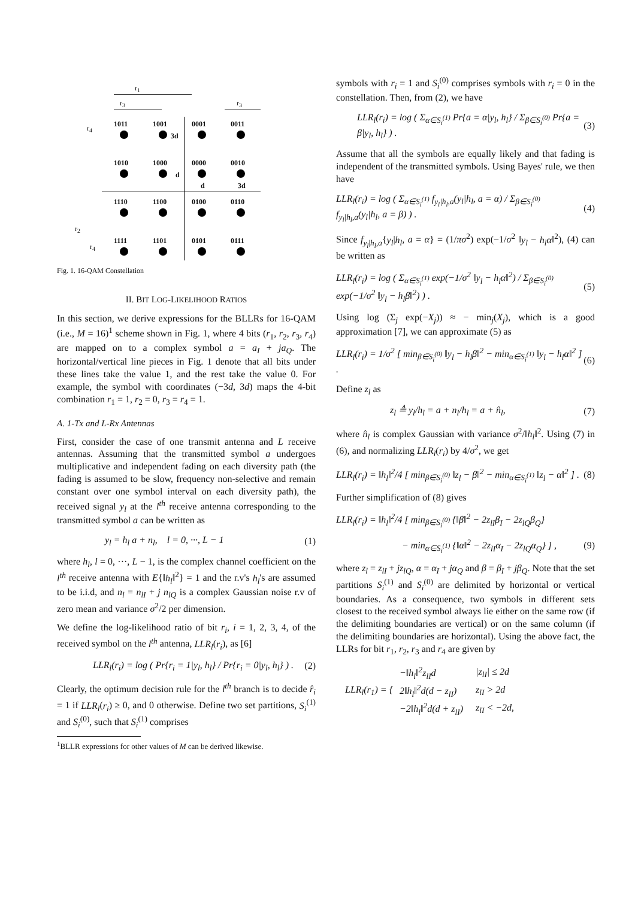r<sub>1</sub>
r<sub>3</sub> r<sub>3</sub>
r<sub>4</sub>
r<sub>2</sub>
r<sub>4</sub>
1011 1001 0001 0011
1010 1000 0000 0010
1110 1100 0100 0110
1111 1101 0101 0111
3d
d
d 3d
Fig. 1. 16-QAM Constellation
II. BIT LOG-LIKELIHOOD RATIOS
In this section, we derive expressions for the BLLRs for 16-QAM (i.e., M = 16)<sup>1</sup> scheme shown in Fig. 1, where 4 bits (r<sub>1</sub>, r<sub>2</sub>, r<sub>3</sub>, r<sub>4</sub>) are mapped on to a complex symbol a = a<sub>I</sub> + ja<sub>Q</sub>. The horizontal/vertical line pieces in Fig. 1 denote that all bits under these lines take the value 1, and the rest take the value 0. For example, the symbol with coordinates (−3d, 3d) maps the 4-bit combination r<sub>1</sub> = 1, r<sub>2</sub> = 0, r<sub>3</sub> = r<sub>4</sub> = 1.
A. 1-Tx and L-Rx Antennas
First, consider the case of one transmit antenna and L receive antennas. Assuming that the transmitted symbol a undergoes multiplicative and independent fading on each diversity path (the fading is assumed to be slow, frequency non-selective and remain constant over one symbol interval on each diversity path), the received signal y<sub>l</sub> at the l<sup>th</sup> receive antenna corresponding to the transmitted symbol a can be written as
y<sub>l</sub> = h<sub>l</sub> a + n<sub>l</sub>, l = 0, ···, L − 1 (1)
where h<sub>l</sub>, l = 0, ···, L − 1, is the complex channel coefficient on the l<sup>th</sup> receive antenna with E{‖h<sub>l</sub>‖<sup>2</sup>} = 1 and the r.v's h<sub>l</sub>'s are assumed to be i.i.d, and n<sub>l</sub> = n<sub>lI</sub> + j n<sub>lQ</sub> is a complex Gaussian noise r.v of zero mean and variance σ<sup>2</sup>/2 per dimension.
We define the log-likelihood ratio of bit r<sub>i</sub>, i = 1, 2, 3, 4, of the received symbol on the l<sup>th</sup> antenna, LLR<sub>l</sub>(r<sub>i</sub>), as [6]
LLR<sub>l</sub>(r<sub>i</sub>) = log ( Pr{r<sub>i</sub> = 1|y<sub>l</sub>, h<sub>l</sub>} / Pr{r<sub>i</sub> = 0|y<sub>l</sub>, h<sub>l</sub>} ) . (2)
Clearly, the optimum decision rule for the l<sup>th</sup> branch is to decide r̂<sub>i</sub> = 1 if LLR<sub>l</sub>(r<sub>i</sub>) ≥ 0, and 0 otherwise. Define two set partitions, S<sub>i</sub><sup>(1)</sup> and S<sub>i</sub><sup>(0)</sup>, such that S<sub>i</sub><sup>(1)</sup> comprises
<sup>1</sup> BLLR expressions for other values of M can be derived likewise.
symbols with r<sub>i</sub> = 1 and S<sub>i</sub><sup>(0)</sup> comprises symbols with r<sub>i</sub> = 0 in the constellation. Then, from (2), we have
LLR<sub>l</sub>(r<sub>i</sub>) = log ( Σ<sub>α∈S<sub>i</sub><sup>(1)</sup></sub> Pr{a = α|y<sub>l</sub>, h<sub>l</sub>} / Σ<sub>β∈S<sub>i</sub><sup>(0)</sup></sub> Pr{a = β|y<sub>l</sub>, h<sub>l</sub>} ) . (3)
Assume that all the symbols are equally likely and that fading is independent of the transmitted symbols. Using Bayes' rule, we then have
LLR<sub>l</sub>(r<sub>i</sub>) = log ( Σ<sub>α∈S<sub>i</sub><sup>(1)</sup></sub> f<sub>y<sub>l</sub>|h<sub>l</sub>,a</sub>(y<sub>l</sub>|h<sub>l</sub>, a = α) / Σ<sub>β∈S<sub>i</sub><sup>(0)</sup></sub> f<sub>y<sub>l</sub>|h<sub>l</sub>,a</sub>(y<sub>l</sub>|h<sub>l</sub>, a = β) ) . (4)
Since f<sub>y<sub>l</sub>|h<sub>l</sub>,a</sub>{y<sub>l</sub>|h<sub>l</sub>, a = α} = (1/πσ<sup>2</sup>) exp(−1/σ<sup>2</sup> ‖y<sub>l</sub> − h<sub>l</sub>α‖<sup>2</sup>), (4) can be written as
LLR<sub>l</sub>(r<sub>i</sub>) = log ( Σ<sub>α∈S<sub>i</sub><sup>(1)</sup></sub> exp(−1/σ<sup>2</sup> ‖y<sub>l</sub> − h<sub>l</sub>α‖<sup>2</sup>) / Σ<sub>β∈S<sub>i</sub><sup>(0)</sup></sub> exp(−1/σ<sup>2</sup> ‖y<sub>l</sub> − h<sub>l</sub>β‖<sup>2</sup>) ) . (5)
Using log (Σ<sub>j</sub> exp(−X<sub>j</sub>)) ≈ − min<sub>j</sub>(X<sub>j</sub>), which is a good approximation [7], we can approximate (5) as
LLR<sub>l</sub>(r<sub>i</sub>) = 1/σ<sup>2</sup> [ min<sub>β∈S<sub>i</sub><sup>(0)</sup></sub> ‖y<sub>l</sub> − h<sub>l</sub>β‖<sup>2</sup> − min<sub>α∈S<sub>i</sub><sup>(1)</sup></sub> ‖y<sub>l</sub> − h<sub>l</sub>α‖<sup>2</sup> ] . (6)
Define z<sub>l</sub> as
z<sub>l</sub> ≜ y<sub>l</sub>/h<sub>l</sub> = a + n<sub>l</sub>/h<sub>l</sub> = a + n̂<sub>l</sub>, (7)
where n̂<sub>l</sub> is complex Gaussian with variance σ<sup>2</sup>/‖h<sub>l</sub>‖<sup>2</sup>. Using (7) in (6), and normalizing LLR<sub>l</sub>(r<sub>i</sub>) by 4/σ<sup>2</sup>, we get
LLR<sub>l</sub>(r<sub>i</sub>) = ‖h<sub>l</sub>‖<sup>2</sup>/4 [ min<sub>β∈S<sub>i</sub><sup>(0)</sup></sub> ‖z<sub>l</sub> − β‖<sup>2</sup> − min<sub>α∈S<sub>i</sub><sup>(1)</sup></sub> ‖z<sub>l</sub> − α‖<sup>2</sup> ] . (8)
Further simplification of (8) gives
LLR<sub>l</sub>(r<sub>i</sub>) = ‖h<sub>l</sub>‖<sup>2</sup>/4 [ min<sub>β∈S<sub>i</sub><sup>(0)</sup></sub> {‖β‖<sup>2</sup> − 2z<sub>lI</sub>β<sub>I</sub> − 2z<sub>lQ</sub>β<sub>Q</sub>}
− min<sub>α∈S<sub>i</sub><sup>(1)</sup></sub> {‖α‖<sup>2</sup> − 2z<sub>lI</sub>α<sub>I</sub> − 2z<sub>lQ</sub>α<sub>Q</sub>} ] , (9)
where z<sub>l</sub> = z<sub>lI</sub> + jz<sub>lQ</sub>, α = α<sub>I</sub> + jα<sub>Q</sub> and β = β<sub>I</sub> + jβ<sub>Q</sub>. Note that the set partitions S<sub>i</sub><sup>(1)</sup> and S<sub>i</sub><sup>(0)</sup> are delimited by horizontal or vertical boundaries. As a consequence, two symbols in different sets closest to the received symbol always lie either on the same row (if the delimiting boundaries are vertical) or on the same column (if the delimiting boundaries are horizontal). Using the above fact, the LLRs for bit r<sub>1</sub>, r<sub>2</sub>, r<sub>3</sub> and r<sub>4</sub> are given by
LLR<sub>l</sub>(r<sub>1</sub>) = {
| −‖h<sub>l</sub>‖<sup>2</sup>z<sub>lI</sub>d | /z<sub>lI</sub>/ ≤ 2d |
| 2‖h<sub>l</sub>‖<sup>2</sup>d(d − z<sub>lI</sub>) | z<sub>lI</sub> > 2d |
| −2‖h<sub>l</sub>‖<sup>2</sup>d(d + z<sub>lI</sub>) | z<sub>lI</sub> < −2d, |